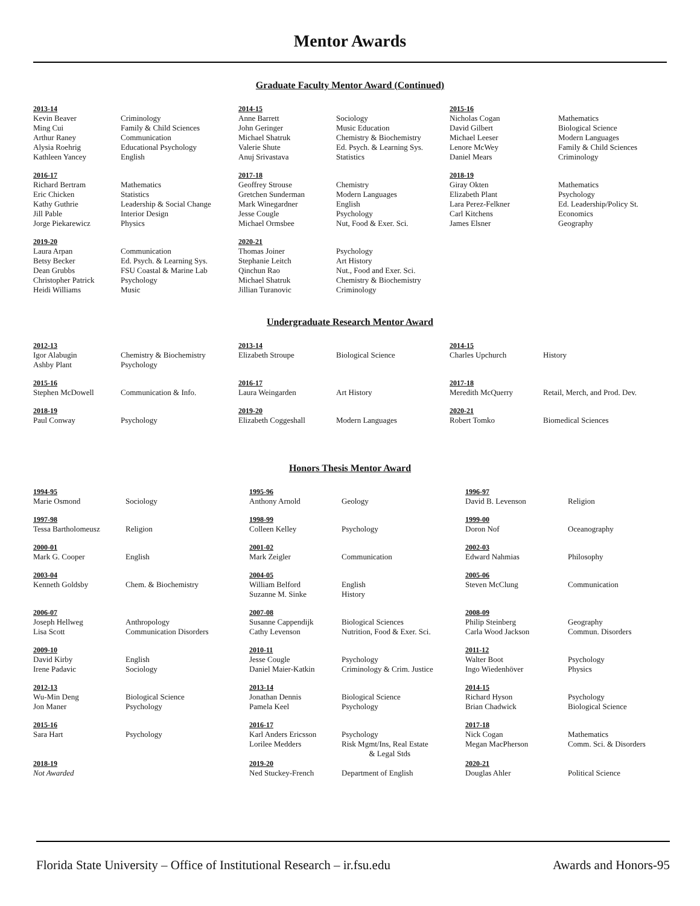Mentor Awards
Graduate Faculty Mentor Award (Continued)
| 2013-14 | | 2014-15 | | 2015-16 | |
| Kevin Beaver Ming Cui Arthur Raney Alysia Roehrig Kathleen Yancey | Criminology Family & Child Sciences Communication Educational Psychology English | Anne Barrett John Geringer Michael Shatruk Valerie Shute Anuj Srivastava | Sociology Music Education Chemistry & Biochemistry Ed. Psych. & Learning Sys. Statistics | Nicholas Cogan David Gilbert Michael Leeser Lenore McWey Daniel Mears | Mathematics Biological Science Modern Languages Family & Child Sciences Criminology |
| 2016-17 | | 2017-18 | | 2018-19 | |
| Richard Bertram Eric Chicken Kathy Guthrie Jill Pable Jorge Piekarewicz | Mathematics Statistics Leadership & Social Change Interior Design Physics | Geoffrey Strouse Gretchen Sunderman Mark Winegardner Jesse Cougle Michael Ormsbee | Chemistry Modern Languages English Psychology Nut, Food & Exer. Sci. | Giray Okten Elizabeth Plant Lara Perez-Felkner Carl Kitchens James Elsner | Mathematics Psychology Ed. Leadership/Policy St. Economics Geography |
| 2019-20 | | 2020-21 | | | |
| Laura Arpan Betsy Becker Dean Grubbs Christopher Patrick Heidi Williams | Communication Ed. Psych. & Learning Sys. FSU Coastal & Marine Lab Psychology Music | Thomas Joiner Stephanie Leitch Qinchun Rao Michael Shatruk Jillian Turanovic | Psychology Art History Nut., Food and Exer. Sci. Chemistry & Biochemistry Criminology | | |
Undergraduate Research Mentor Award
| 2012-13 | | 2013-14 | | 2014-15 | |
| Igor Alabugin Ashby Plant | Chemistry & Biochemistry Psychology | Elizabeth Stroupe | Biological Science | Charles Upchurch | History |
| 2015-16 | | 2016-17 | | 2017-18 | |
| Stephen McDowell | Communication & Info. | Laura Weingarden | Art History | Meredith McQuerry | Retail, Merch, and Prod. Dev. |
| 2018-19 | | 2019-20 | | 2020-21 | |
| Paul Conway | Psychology | Elizabeth Coggeshall | Modern Languages | Robert Tomko | Biomedical Sciences |
Honors Thesis Mentor Award
| 1994-95 | | 1995-96 | | 1996-97 | |
| Marie Osmond | Sociology | Anthony Arnold | Geology | David B. Levenson | Religion |
| 1997-98 | | 1998-99 | | 1999-00 | |
| Tessa Bartholomeusz | Religion | Colleen Kelley | Psychology | Doron Nof | Oceanography |
| 2000-01 | | 2001-02 | | 2002-03 | |
| Mark G. Cooper | English | Mark Zeigler | Communication | Edward Nahmias | Philosophy |
| 2003-04 | | 2004-05 | | 2005-06 | |
| Kenneth Goldsby | Chem. & Biochemistry | William Belford Suzanne M. Sinke | English History | Steven McClung | Communication |
| 2006-07 | | 2007-08 | | 2008-09 | |
| Joseph Hellweg Lisa Scott | Anthropology Communication Disorders | Susanne Cappendijk Cathy Levenson | Biological Sciences Nutrition, Food & Exer. Sci. | Philip Steinberg Carla Wood Jackson | Geography Commun. Disorders |
| 2009-10 | | 2010-11 | | 2011-12 | |
| David Kirby Irene Padavic | English Sociology | Jesse Cougle Daniel Maier-Katkin | Psychology Criminology & Crim. Justice | Walter Boot Ingo Wiedenhöver | Psychology Physics |
| 2012-13 | | 2013-14 | | 2014-15 | |
| Wu-Min Deng Jon Maner | Biological Science Psychology | Jonathan Dennis Pamela Keel | Biological Science Psychology | Richard Hyson Brian Chadwick | Psychology Biological Science |
| 2015-16 | | 2016-17 | | 2017-18 | |
| Sara Hart | Psychology | Karl Anders Ericsson Lorilee Medders | Psychology Risk Mgmt/Ins, Real Estate & Legal Stds | Nick Cogan Megan MacPherson | Mathematics Comm. Sci. & Disorders |
| 2018-19 | | 2019-20 | | 2020-21 | |
| Not Awarded | | Ned Stuckey-French | Department of English | Douglas Ahler | Political Science |
Florida State University – Office of Institutional Research – ir.fsu.edu Awards and Honors-95